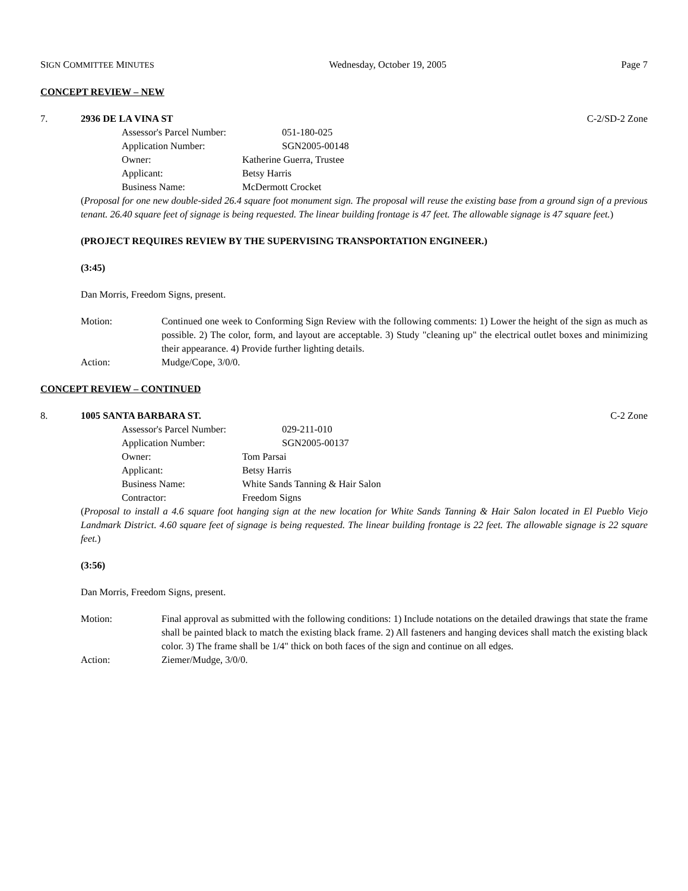SIGN COMMITTEE MINUTES Wednesday, October 19, 2005 Page 7
CONCEPT REVIEW – NEW
7. 2936 DE LA VINA ST C-2/SD-2 Zone
Assessor's Parcel Number: 051-180-025
Application Number: SGN2005-00148
Owner: Katherine Guerra, Trustee
Applicant: Betsy Harris
Business Name: McDermott Crocket
(Proposal for one new double-sided 26.4 square foot monument sign. The proposal will reuse the existing base from a ground sign of a previous tenant. 26.40 square feet of signage is being requested. The linear building frontage is 47 feet. The allowable signage is 47 square feet.)
(PROJECT REQUIRES REVIEW BY THE SUPERVISING TRANSPORTATION ENGINEER.)
(3:45)
Dan Morris, Freedom Signs, present.
Motion: Continued one week to Conforming Sign Review with the following comments: 1) Lower the height of the sign as much as possible. 2) The color, form, and layout are acceptable. 3) Study "cleaning up" the electrical outlet boxes and minimizing their appearance. 4) Provide further lighting details.
Action: Mudge/Cope, 3/0/0.
CONCEPT REVIEW – CONTINUED
8. 1005 SANTA BARBARA ST. C-2 Zone
Assessor's Parcel Number: 029-211-010
Application Number: SGN2005-00137
Owner: Tom Parsai
Applicant: Betsy Harris
Business Name: White Sands Tanning & Hair Salon
Contractor: Freedom Signs
(Proposal to install a 4.6 square foot hanging sign at the new location for White Sands Tanning & Hair Salon located in El Pueblo Viejo Landmark District. 4.60 square feet of signage is being requested. The linear building frontage is 22 feet. The allowable signage is 22 square feet.)
(3:56)
Dan Morris, Freedom Signs, present.
Motion: Final approval as submitted with the following conditions: 1) Include notations on the detailed drawings that state the frame shall be painted black to match the existing black frame. 2) All fasteners and hanging devices shall match the existing black color. 3) The frame shall be 1/4" thick on both faces of the sign and continue on all edges.
Action: Ziemer/Mudge, 3/0/0.